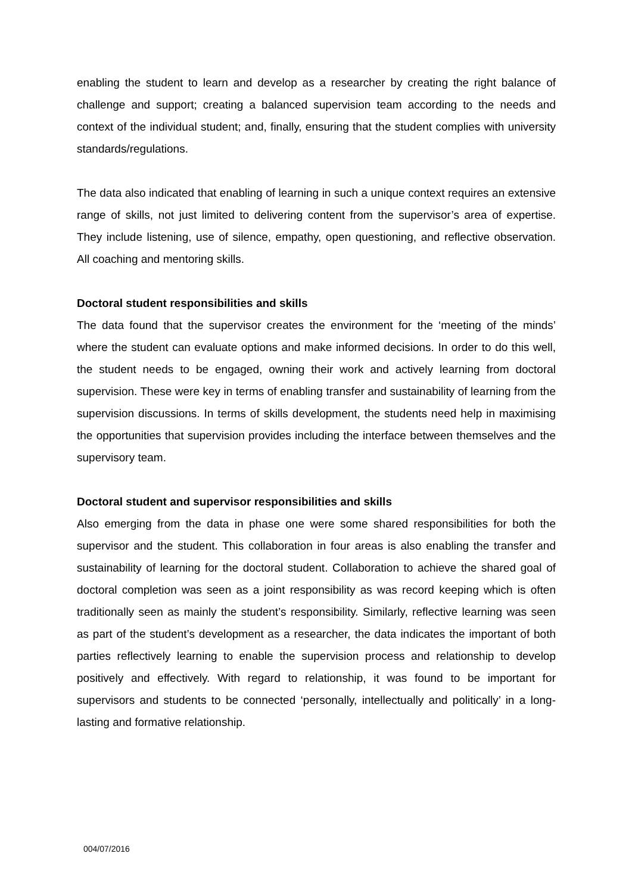enabling the student to learn and develop as a researcher by creating the right balance of challenge and support; creating a balanced supervision team according to the needs and context of the individual student; and, finally, ensuring that the student complies with university standards/regulations.
The data also indicated that enabling of learning in such a unique context requires an extensive range of skills, not just limited to delivering content from the supervisor’s area of expertise. They include listening, use of silence, empathy, open questioning, and reflective observation. All coaching and mentoring skills.
Doctoral student responsibilities and skills
The data found that the supervisor creates the environment for the ‘meeting of the minds’ where the student can evaluate options and make informed decisions. In order to do this well, the student needs to be engaged, owning their work and actively learning from doctoral supervision. These were key in terms of enabling transfer and sustainability of learning from the supervision discussions. In terms of skills development, the students need help in maximising the opportunities that supervision provides including the interface between themselves and the supervisory team.
Doctoral student and supervisor responsibilities and skills
Also emerging from the data in phase one were some shared responsibilities for both the supervisor and the student. This collaboration in four areas is also enabling the transfer and sustainability of learning for the doctoral student. Collaboration to achieve the shared goal of doctoral completion was seen as a joint responsibility as was record keeping which is often traditionally seen as mainly the student’s responsibility. Similarly, reflective learning was seen as part of the student’s development as a researcher, the data indicates the important of both parties reflectively learning to enable the supervision process and relationship to develop positively and effectively. With regard to relationship, it was found to be important for supervisors and students to be connected ‘personally, intellectually and politically’ in a long-lasting and formative relationship.
004/07/2016